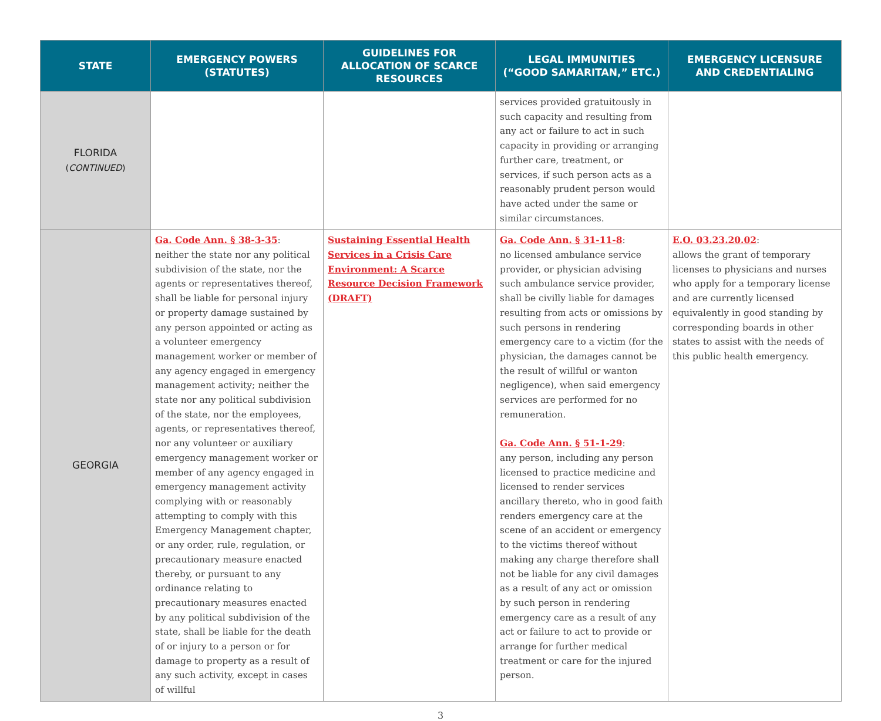| STATE | EMERGENCY POWERS (STATUTES) | GUIDELINES FOR ALLOCATION OF SCARCE RESOURCES | LEGAL IMMUNITIES (“GOOD SAMARITAN,” ETC.) | EMERGENCY LICENSURE AND CREDENTIALING |
| --- | --- | --- | --- | --- |
| FLORIDA ( CONTINUED ) | | | services provided gratuitously in such capacity and resulting from any act or failure to act in such capacity in providing or arranging further care, treatment, or services, if such person acts as a reasonably prudent person would have acted under the same or similar circumstances. | |
| GEORGIA | Ga. Code Ann. § 38-3-35 : neither the state nor any political subdivision of the state, nor the agents or representatives thereof, shall be liable for personal injury or property damage sustained by any person appointed or acting as a volunteer emergency management worker or member of any agency engaged in emergency management activity; neither the state nor any political subdivision of the state, nor the employees, agents, or representatives thereof, nor any volunteer or auxiliary emergency management worker or member of any agency engaged in emergency management activity complying with or reasonably attempting to comply with this Emergency Management chapter, or any order, rule, regulation, or precautionary measure enacted thereby, or pursuant to any ordinance relating to precautionary measures enacted by any political subdivision of the state, shall be liable for the death of or injury to a person or for damage to property as a result of any such activity, except in cases of willful | Sustaining Essential Health Services in a Crisis Care Environment: A Scarce Resource Decision Framework (DRAFT) | Ga. Code Ann. § 31-11-8 : no licensed ambulance service provider, or physician advising such ambulance service provider, shall be civilly liable for damages resulting from acts or omissions by such persons in rendering emergency care to a victim (for the physician, the damages cannot be the result of willful or wanton negligence), when said emergency services are performed for no remuneration. Ga. Code Ann. § 51-1-29 : any person, including any person licensed to practice medicine and licensed to render services ancillary thereto, who in good faith renders emergency care at the scene of an accident or emergency to the victims thereof without making any charge therefore shall not be liable for any civil damages as a result of any act or omission by such person in rendering emergency care as a result of any act or failure to act to provide or arrange for further medical treatment or care for the injured person. | E.O. 03.23.20.02 : allows the grant of temporary licenses to physicians and nurses who apply for a temporary license and are currently licensed equivalently in good standing by corresponding boards in other states to assist with the needs of this public health emergency. |
3